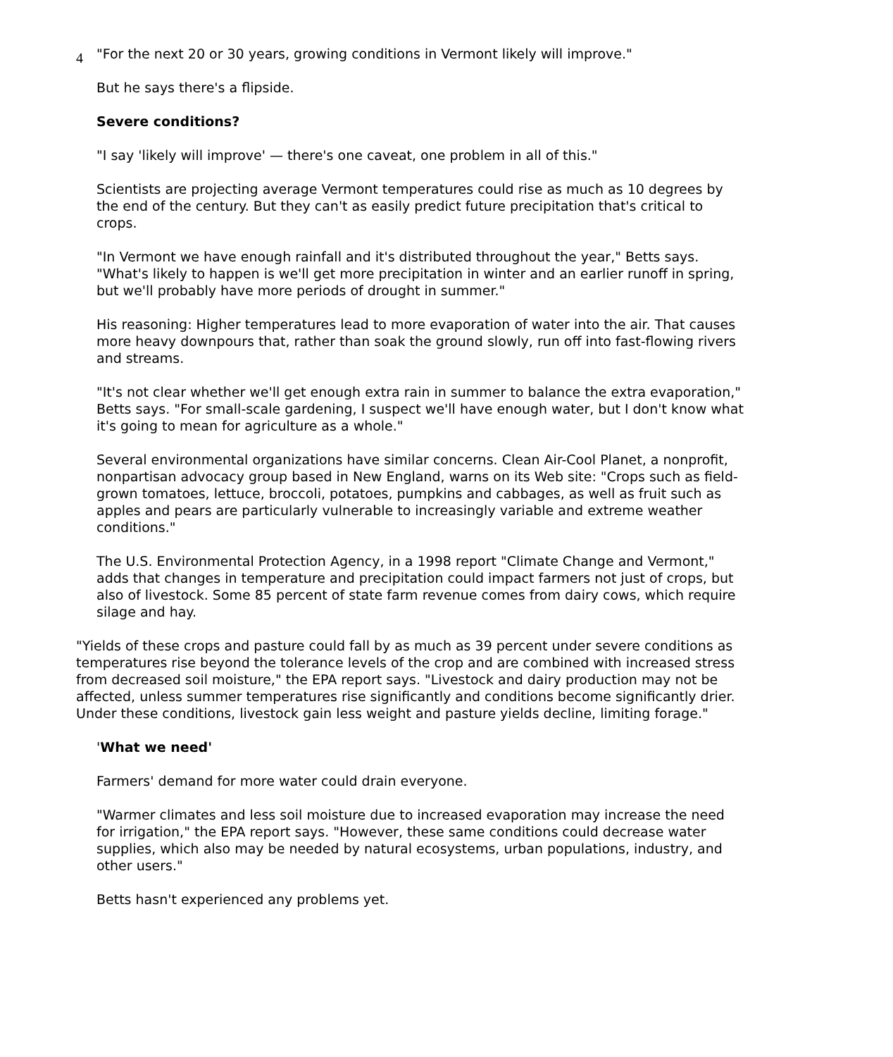4
"For the next 20 or 30 years, growing conditions in Vermont likely will improve."
But he says there's a flipside.
Severe conditions?
"I say 'likely will improve' — there's one caveat, one problem in all of this."
Scientists are projecting average Vermont temperatures could rise as much as 10 degrees by the end of the century. But they can't as easily predict future precipitation that's critical to crops.
"In Vermont we have enough rainfall and it's distributed throughout the year," Betts says. "What's likely to happen is we'll get more precipitation in winter and an earlier runoff in spring, but we'll probably have more periods of drought in summer."
His reasoning: Higher temperatures lead to more evaporation of water into the air. That causes more heavy downpours that, rather than soak the ground slowly, run off into fast-flowing rivers and streams.
"It's not clear whether we'll get enough extra rain in summer to balance the extra evaporation," Betts says. "For small-scale gardening, I suspect we'll have enough water, but I don't know what it's going to mean for agriculture as a whole."
Several environmental organizations have similar concerns. Clean Air-Cool Planet, a nonprofit, nonpartisan advocacy group based in New England, warns on its Web site: "Crops such as field-grown tomatoes, lettuce, broccoli, potatoes, pumpkins and cabbages, as well as fruit such as apples and pears are particularly vulnerable to increasingly variable and extreme weather conditions."
The U.S. Environmental Protection Agency, in a 1998 report "Climate Change and Vermont," adds that changes in temperature and precipitation could impact farmers not just of crops, but also of livestock. Some 85 percent of state farm revenue comes from dairy cows, which require silage and hay.
"Yields of these crops and pasture could fall by as much as 39 percent under severe conditions as temperatures rise beyond the tolerance levels of the crop and are combined with increased stress from decreased soil moisture," the EPA report says. "Livestock and dairy production may not be affected, unless summer temperatures rise significantly and conditions become significantly drier. Under these conditions, livestock gain less weight and pasture yields decline, limiting forage."
'What we need'
Farmers' demand for more water could drain everyone.
"Warmer climates and less soil moisture due to increased evaporation may increase the need for irrigation," the EPA report says. "However, these same conditions could decrease water supplies, which also may be needed by natural ecosystems, urban populations, industry, and other users."
Betts hasn't experienced any problems yet.